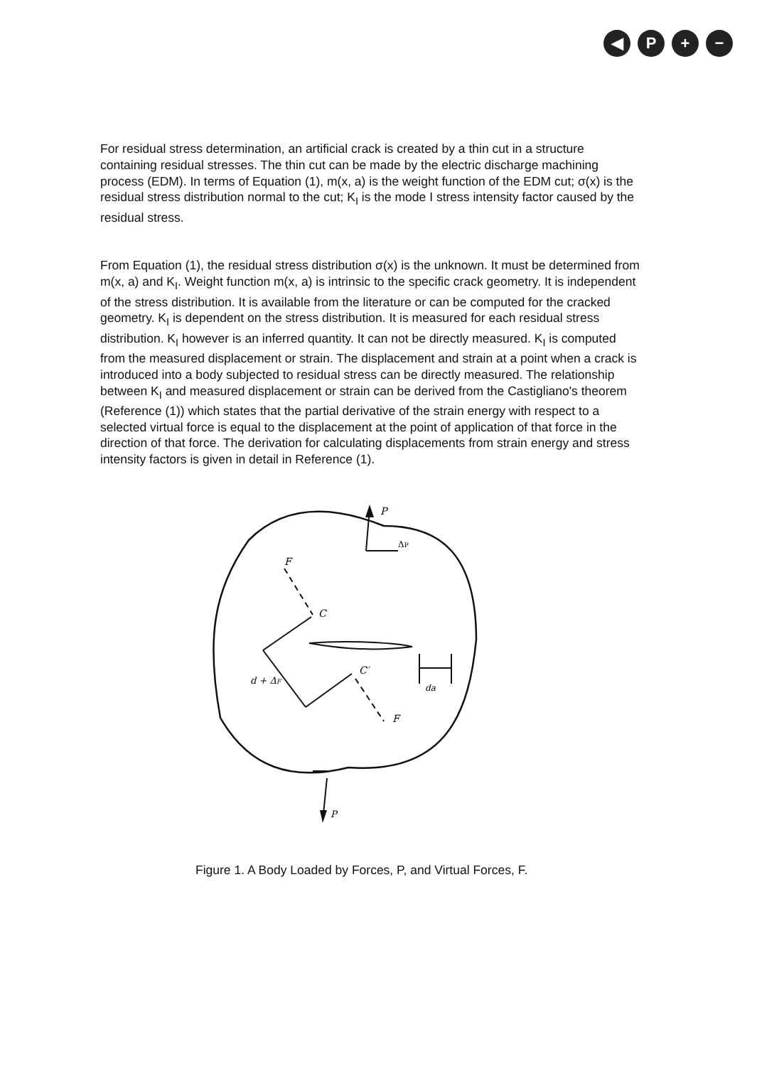◀ P + −
For residual stress determination, an artificial crack is created by a thin cut in a structure containing residual stresses. The thin cut can be made by the electric discharge machining process (EDM). In terms of Equation (1), m(x, a) is the weight function of the EDM cut; σ(x) is the residual stress distribution normal to the cut; K<sub>I</sub> is the mode I stress intensity factor caused by the residual stress.
From Equation (1), the residual stress distribution σ(x) is the unknown. It must be determined from m(x, a) and K<sub>I</sub>. Weight function m(x, a) is intrinsic to the specific crack geometry. It is independent of the stress distribution. It is available from the literature or can be computed for the cracked geometry. K<sub>I</sub> is dependent on the stress distribution. It is measured for each residual stress distribution. K<sub>I</sub> however is an inferred quantity. It can not be directly measured. K<sub>I</sub> is computed from the measured displacement or strain. The displacement and strain at a point when a crack is introduced into a body subjected to residual stress can be directly measured. The relationship between K<sub>I</sub> and measured displacement or strain can be derived from the Castigliano's theorem (Reference (1)) which states that the partial derivative of the strain energy with respect to a selected virtual force is equal to the displacement at the point of application of that force in the direction of that force. The derivation for calculating displacements from strain energy and stress intensity factors is given in detail in Reference (1).
P
ΔP
F
C
d + ΔF
C′
F
da
P
Figure 1. A Body Loaded by Forces, P, and Virtual Forces, F.